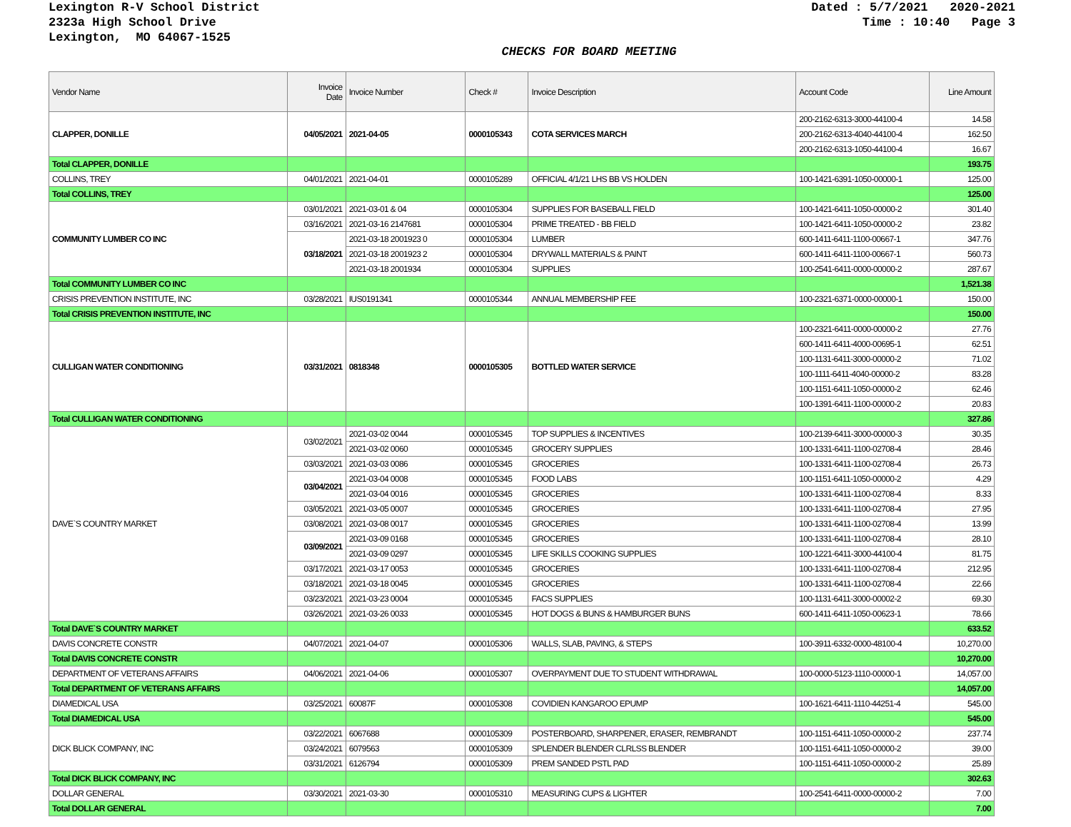Lexington R-V School District
2323a High School Drive
Lexington, MO 64067-1525
Dated : 5/7/2021 2020-2021 Time : 10:40 Page 3
CHECKS FOR BOARD MEETING
| Vendor Name | Invoice Date | Invoice Number | Check # | Invoice Description | Account Code | Line Amount |
| --- | --- | --- | --- | --- | --- | --- |
| CLAPPER, DONILLE | 04/05/2021 | 2021-04-05 | 0000105343 | COTA SERVICES MARCH | 200-2162-6313-3000-44100-4 | 14.58 |
| | | | | | 200-2162-6313-4040-44100-4 | 162.50 |
| | | | | | 200-2162-6313-1050-44100-4 | 16.67 |
| Total CLAPPER, DONILLE | | | | | | 193.75 |
| COLLINS, TREY | 04/01/2021 | 2021-04-01 | 0000105289 | OFFICIAL 4/1/21 LHS BB VS HOLDEN | 100-1421-6391-1050-00000-1 | 125.00 |
| Total COLLINS, TREY | | | | | | 125.00 |
| COMMUNITY LUMBER CO INC | 03/01/2021 | 2021-03-01 & 04 | 0000105304 | SUPPLIES FOR BASEBALL FIELD | 100-1421-6411-1050-00000-2 | 301.40 |
| | 03/16/2021 | 2021-03-16 2147681 | 0000105304 | PRIME TREATED - BB FIELD | 100-1421-6411-1050-00000-2 | 23.82 |
| | 03/18/2021 | 2021-03-18 2001923 0 | 0000105304 | LUMBER | 600-1411-6411-1100-00667-1 | 347.76 |
| | | 2021-03-18 2001923 2 | 0000105304 | DRYWALL MATERIALS & PAINT | 600-1411-6411-1100-00667-1 | 560.73 |
| | | 2021-03-18 2001934 | 0000105304 | SUPPLIES | 100-2541-6411-0000-00000-2 | 287.67 |
| Total COMMUNITY LUMBER CO INC | | | | | | 1,521.38 |
| CRISIS PREVENTION INSTITUTE, INC | 03/28/2021 | IUS0191341 | 0000105344 | ANNUAL MEMBERSHIP FEE | 100-2321-6371-0000-00000-1 | 150.00 |
| Total CRISIS PREVENTION INSTITUTE, INC | | | | | | 150.00 |
| CULLIGAN WATER CONDITIONING | 03/31/2021 | 0818348 | 0000105305 | BOTTLED WATER SERVICE | 100-2321-6411-0000-00000-2 | 27.76 |
| | | | | | 600-1411-6411-4000-00695-1 | 62.51 |
| | | | | | 100-1131-6411-3000-00000-2 | 71.02 |
| | | | | | 100-1111-6411-4040-00000-2 | 83.28 |
| | | | | | 100-1151-6411-1050-00000-2 | 62.46 |
| | | | | | 100-1391-6411-1100-00000-2 | 20.83 |
| Total CULLIGAN WATER CONDITIONING | | | | | | 327.86 |
| DAVE`S COUNTRY MARKET | 03/02/2021 | 2021-03-02 0044 | 0000105345 | TOP SUPPLIES & INCENTIVES | 100-2139-6411-3000-00000-3 | 30.35 |
| | | 2021-03-02 0060 | 0000105345 | GROCERY SUPPLIES | 100-1331-6411-1100-02708-4 | 28.46 |
| | 03/03/2021 | 2021-03-03 0086 | 0000105345 | GROCERIES | 100-1331-6411-1100-02708-4 | 26.73 |
| | 03/04/2021 | 2021-03-04 0008 | 0000105345 | FOOD LABS | 100-1151-6411-1050-00000-2 | 4.29 |
| | | 2021-03-04 0016 | 0000105345 | GROCERIES | 100-1331-6411-1100-02708-4 | 8.33 |
| | 03/05/2021 | 2021-03-05 0007 | 0000105345 | GROCERIES | 100-1331-6411-1100-02708-4 | 27.95 |
| | 03/08/2021 | 2021-03-08 0017 | 0000105345 | GROCERIES | 100-1331-6411-1100-02708-4 | 13.99 |
| | 03/09/2021 | 2021-03-09 0168 | 0000105345 | GROCERIES | 100-1331-6411-1100-02708-4 | 28.10 |
| | | 2021-03-09 0297 | 0000105345 | LIFE SKILLS COOKING SUPPLIES | 100-1221-6411-3000-44100-4 | 81.75 |
| | 03/17/2021 | 2021-03-17 0053 | 0000105345 | GROCERIES | 100-1331-6411-1100-02708-4 | 212.95 |
| | 03/18/2021 | 2021-03-18 0045 | 0000105345 | GROCERIES | 100-1331-6411-1100-02708-4 | 22.66 |
| | 03/23/2021 | 2021-03-23 0004 | 0000105345 | FACS SUPPLIES | 100-1131-6411-3000-00002-2 | 69.30 |
| | 03/26/2021 | 2021-03-26 0033 | 0000105345 | HOT DOGS & BUNS & HAMBURGER BUNS | 600-1411-6411-1050-00623-1 | 78.66 |
| Total DAVE`S COUNTRY MARKET | | | | | | 633.52 |
| DAVIS CONCRETE CONSTR | 04/07/2021 | 2021-04-07 | 0000105306 | WALLS, SLAB, PAVING, & STEPS | 100-3911-6332-0000-48100-4 | 10,270.00 |
| Total DAVIS CONCRETE CONSTR | | | | | | 10,270.00 |
| DEPARTMENT OF VETERANS AFFAIRS | 04/06/2021 | 2021-04-06 | 0000105307 | OVERPAYMENT DUE TO STUDENT WITHDRAWAL | 100-0000-5123-1110-00000-1 | 14,057.00 |
| Total DEPARTMENT OF VETERANS AFFAIRS | | | | | | 14,057.00 |
| DIAMEDICAL USA | 03/25/2021 | 60087F | 0000105308 | COVIDIEN KANGAROO EPUMP | 100-1621-6411-1110-44251-4 | 545.00 |
| Total DIAMEDICAL USA | | | | | | 545.00 |
| DICK BLICK COMPANY, INC | 03/22/2021 | 6067688 | 0000105309 | POSTERBOARD, SHARPENER, ERASER, REMBRANDT | 100-1151-6411-1050-00000-2 | 237.74 |
| | 03/24/2021 | 6079563 | 0000105309 | SPLENDER BLENDER CLRLSS BLENDER | 100-1151-6411-1050-00000-2 | 39.00 |
| | 03/31/2021 | 6126794 | 0000105309 | PREM SANDED PSTL PAD | 100-1151-6411-1050-00000-2 | 25.89 |
| Total DICK BLICK COMPANY, INC | | | | | | 302.63 |
| DOLLAR GENERAL | 03/30/2021 | 2021-03-30 | 0000105310 | MEASURING CUPS & LIGHTER | 100-2541-6411-0000-00000-2 | 7.00 |
| Total DOLLAR GENERAL | | | | | | 7.00 |